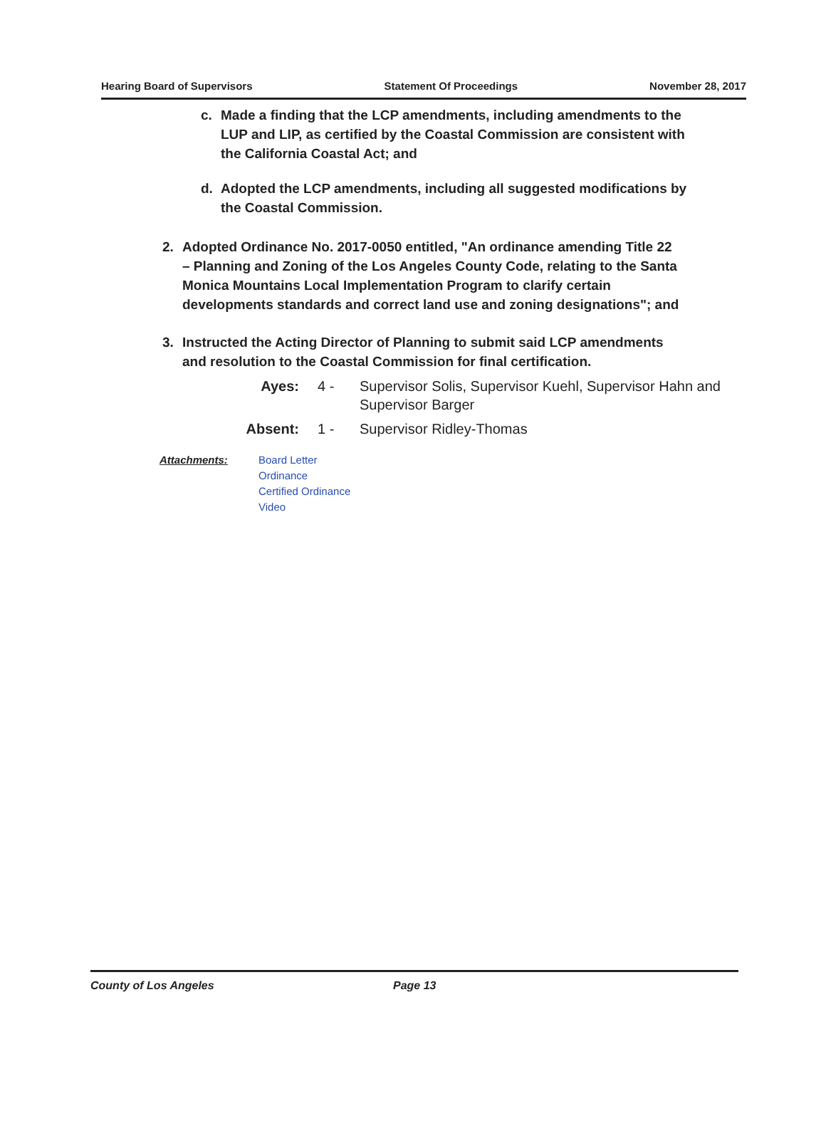Hearing Board of Supervisors Statement Of Proceedings November 28, 2017
c. Made a finding that the LCP amendments, including amendments to the LUP and LIP, as certified by the Coastal Commission are consistent with the California Coastal Act; and
d. Adopted the LCP amendments, including all suggested modifications by the Coastal Commission.
2. Adopted Ordinance No. 2017-0050 entitled, "An ordinance amending Title 22 – Planning and Zoning of the Los Angeles County Code, relating to the Santa Monica Mountains Local Implementation Program to clarify certain developments standards and correct land use and zoning designations"; and
3. Instructed the Acting Director of Planning to submit said LCP amendments and resolution to the Coastal Commission for final certification.
Ayes: 4 - Supervisor Solis, Supervisor Kuehl, Supervisor Hahn and Supervisor Barger
Absent: 1 - Supervisor Ridley-Thomas
Attachments: Board Letter
Ordinance
Certified Ordinance
Video
County of Los Angeles Page 13